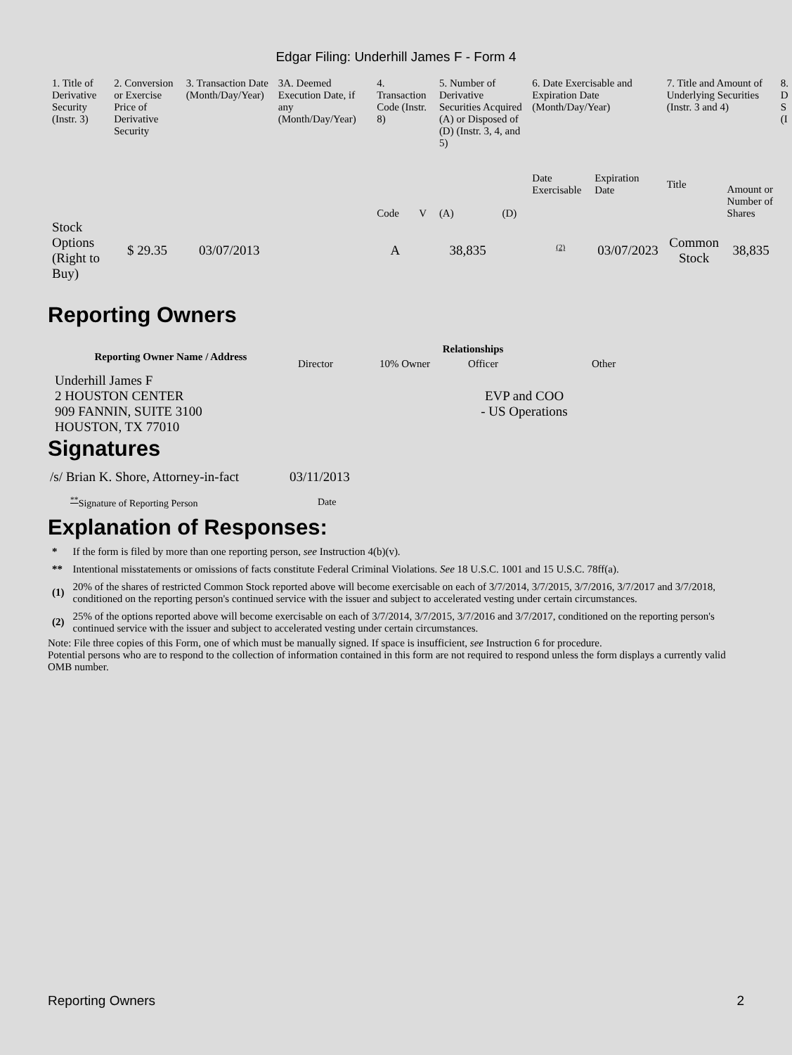Edgar Filing: Underhill James F - Form 4
| 1. Title of Derivative Security (Instr. 3) | 2. Conversion or Exercise Price of Derivative Security | 3. Transaction Date (Month/Day/Year) | 3A. Deemed Execution Date, if any (Month/Day/Year) | 4. Transaction Code (Instr. 8) | | 5. Number of Derivative Securities Acquired (A) or Disposed of (D) (Instr. 3, 4, and 5) | | 6. Date Exercisable and Expiration Date (Month/Day/Year) | | 7. Title and Amount of Underlying Securities (Instr. 3 and 4) | | 8. D S (I |
| --- | --- | --- | --- | --- | --- | --- | --- | --- | --- | --- | --- | --- |
| | | | | Code | V | (A) | (D) | Date Exercisable | Expiration Date | Title | Amount or Number of Shares | |
| Stock Options (Right to Buy) | $ 29.35 | 03/07/2013 | | A | | 38,835 | | <sup>(2)</sup> | 03/07/2023 | Common Stock | 38,835 | |
Reporting Owners
| Reporting Owner Name / Address | Relationships | | | |
| --- | --- | --- | --- | --- |
| | Director | 10% Owner | Officer | Other |
| Underhill James F 2 HOUSTON CENTER 909 FANNIN, SUITE 3100 HOUSTON, TX 77010 | | | EVP and COO - US Operations | |
Signatures
| /s/ Brian K. Shore, Attorney-in-fact | 03/11/2013 |
| <sup>**</sup> Signature of Reporting Person | Date |
Explanation of Responses:
| * | If the form is filed by more than one reporting person, see Instruction 4(b)(v). |
| ** | Intentional misstatements or omissions of facts constitute Federal Criminal Violations. See 18 U.S.C. 1001 and 15 U.S.C. 78ff(a). |
| (1) | 20% of the shares of restricted Common Stock reported above will become exercisable on each of 3/7/2014, 3/7/2015, 3/7/2016, 3/7/2017 and 3/7/2018, conditioned on the reporting person's continued service with the issuer and subject to accelerated vesting under certain circumstances. |
| (2) | 25% of the options reported above will become exercisable on each of 3/7/2014, 3/7/2015, 3/7/2016 and 3/7/2017, conditioned on the reporting person's continued service with the issuer and subject to accelerated vesting under certain circumstances. |
Note: File three copies of this Form, one of which must be manually signed. If space is insufficient, see Instruction 6 for procedure.
Potential persons who are to respond to the collection of information contained in this form are not required to respond unless the form displays a currently valid OMB number.
Reporting Owners 2